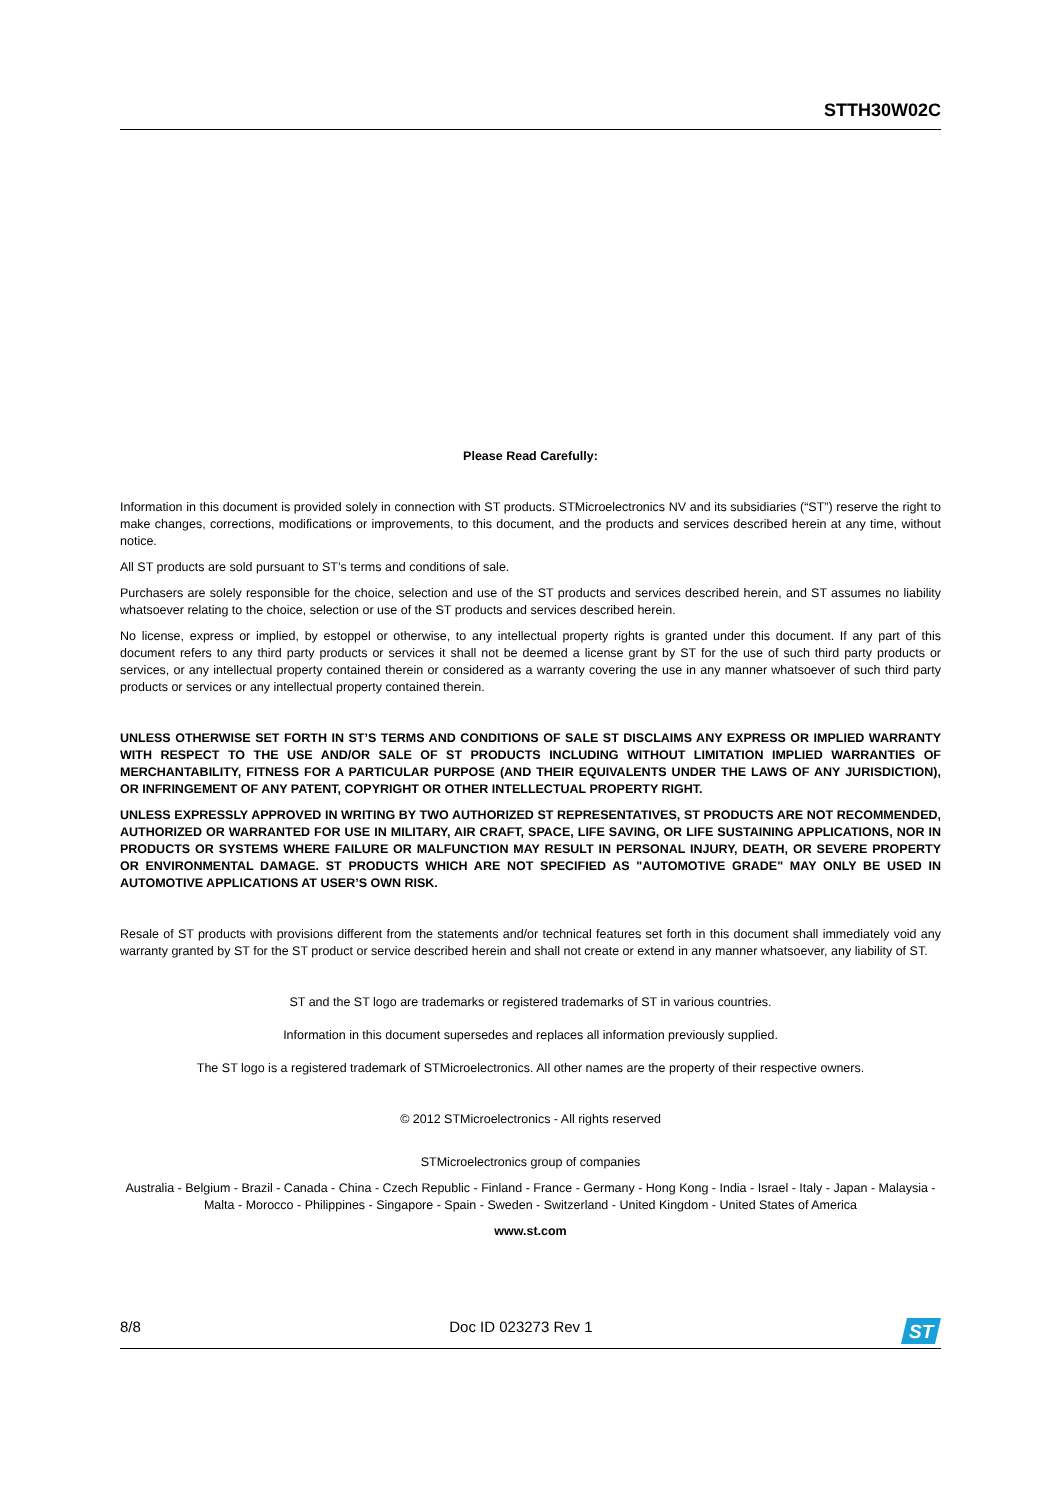STTH30W02C
Please Read Carefully:
Information in this document is provided solely in connection with ST products. STMicroelectronics NV and its subsidiaries (“ST”) reserve the right to make changes, corrections, modifications or improvements, to this document, and the products and services described herein at any time, without notice.
All ST products are sold pursuant to ST’s terms and conditions of sale.
Purchasers are solely responsible for the choice, selection and use of the ST products and services described herein, and ST assumes no liability whatsoever relating to the choice, selection or use of the ST products and services described herein.
No license, express or implied, by estoppel or otherwise, to any intellectual property rights is granted under this document. If any part of this document refers to any third party products or services it shall not be deemed a license grant by ST for the use of such third party products or services, or any intellectual property contained therein or considered as a warranty covering the use in any manner whatsoever of such third party products or services or any intellectual property contained therein.
UNLESS OTHERWISE SET FORTH IN ST’S TERMS AND CONDITIONS OF SALE ST DISCLAIMS ANY EXPRESS OR IMPLIED WARRANTY WITH RESPECT TO THE USE AND/OR SALE OF ST PRODUCTS INCLUDING WITHOUT LIMITATION IMPLIED WARRANTIES OF MERCHANTABILITY, FITNESS FOR A PARTICULAR PURPOSE (AND THEIR EQUIVALENTS UNDER THE LAWS OF ANY JURISDICTION), OR INFRINGEMENT OF ANY PATENT, COPYRIGHT OR OTHER INTELLECTUAL PROPERTY RIGHT.
UNLESS EXPRESSLY APPROVED IN WRITING BY TWO AUTHORIZED ST REPRESENTATIVES, ST PRODUCTS ARE NOT RECOMMENDED, AUTHORIZED OR WARRANTED FOR USE IN MILITARY, AIR CRAFT, SPACE, LIFE SAVING, OR LIFE SUSTAINING APPLICATIONS, NOR IN PRODUCTS OR SYSTEMS WHERE FAILURE OR MALFUNCTION MAY RESULT IN PERSONAL INJURY, DEATH, OR SEVERE PROPERTY OR ENVIRONMENTAL DAMAGE. ST PRODUCTS WHICH ARE NOT SPECIFIED AS "AUTOMOTIVE GRADE" MAY ONLY BE USED IN AUTOMOTIVE APPLICATIONS AT USER’S OWN RISK.
Resale of ST products with provisions different from the statements and/or technical features set forth in this document shall immediately void any warranty granted by ST for the ST product or service described herein and shall not create or extend in any manner whatsoever, any liability of ST.
ST and the ST logo are trademarks or registered trademarks of ST in various countries.
Information in this document supersedes and replaces all information previously supplied.
The ST logo is a registered trademark of STMicroelectronics. All other names are the property of their respective owners.
© 2012 STMicroelectronics - All rights reserved
STMicroelectronics group of companies
Australia - Belgium - Brazil - Canada - China - Czech Republic - Finland - France - Germany - Hong Kong - India - Israel - Italy - Japan - Malaysia - Malta - Morocco - Philippines - Singapore - Spain - Sweden - Switzerland - United Kingdom - United States of America
www.st.com
8/8 Doc ID 023273 Rev 1
ST